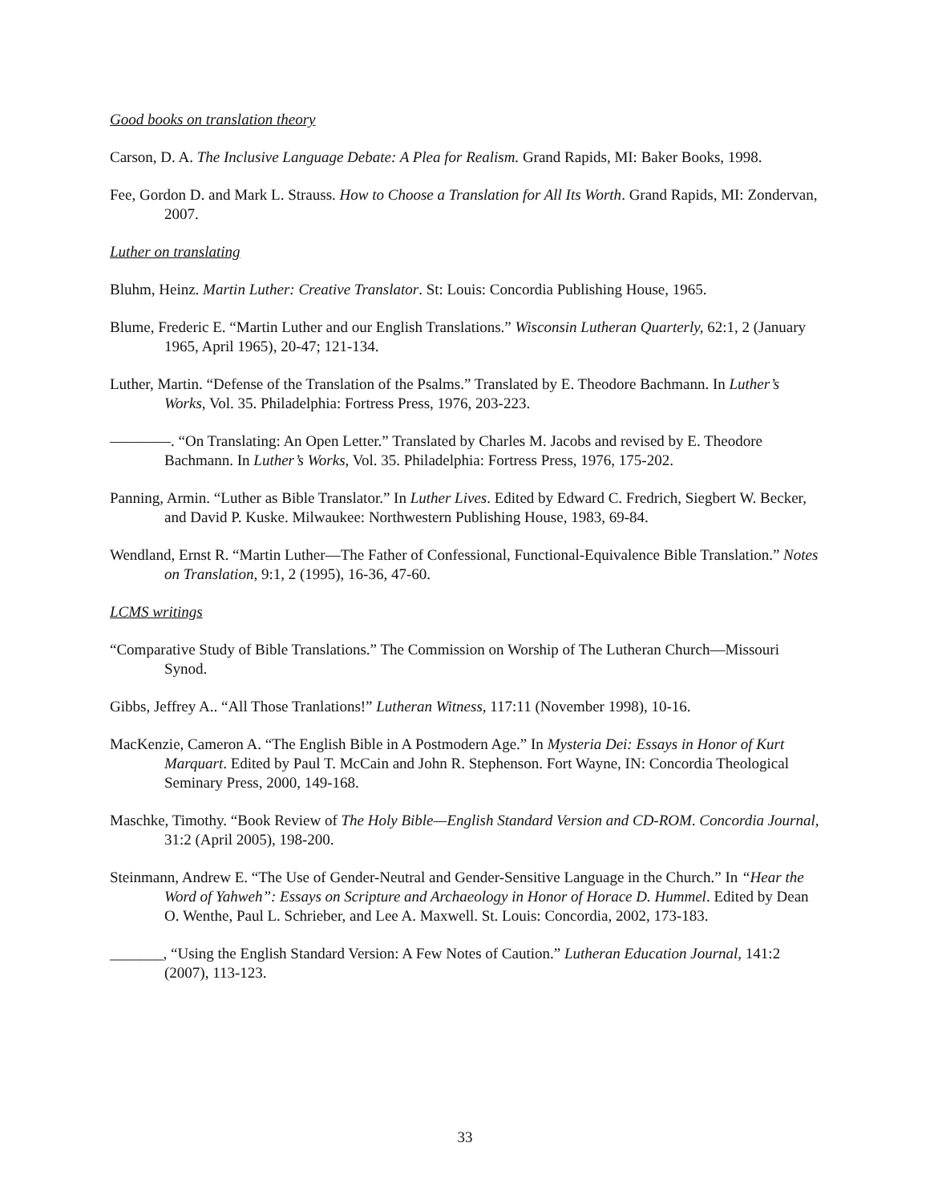Good books on translation theory
Carson, D. A. The Inclusive Language Debate: A Plea for Realism. Grand Rapids, MI: Baker Books, 1998.
Fee, Gordon D. and Mark L. Strauss. How to Choose a Translation for All Its Worth. Grand Rapids, MI: Zondervan, 2007.
Luther on translating
Bluhm, Heinz. Martin Luther: Creative Translator. St: Louis: Concordia Publishing House, 1965.
Blume, Frederic E. “Martin Luther and our English Translations.” Wisconsin Lutheran Quarterly, 62:1, 2 (January 1965, April 1965), 20-47; 121-134.
Luther, Martin. “Defense of the Translation of the Psalms.” Translated by E. Theodore Bachmann. In Luther’s Works, Vol. 35. Philadelphia: Fortress Press, 1976, 203-223.
————. “On Translating: An Open Letter.” Translated by Charles M. Jacobs and revised by E. Theodore Bachmann. In Luther’s Works, Vol. 35. Philadelphia: Fortress Press, 1976, 175-202.
Panning, Armin. “Luther as Bible Translator.” In Luther Lives. Edited by Edward C. Fredrich, Siegbert W. Becker, and David P. Kuske. Milwaukee: Northwestern Publishing House, 1983, 69-84.
Wendland, Ernst R. “Martin Luther—The Father of Confessional, Functional-Equivalence Bible Translation.” Notes on Translation, 9:1, 2 (1995), 16-36, 47-60.
LCMS writings
“Comparative Study of Bible Translations.” The Commission on Worship of The Lutheran Church—Missouri Synod.
Gibbs, Jeffrey A.. “All Those Tranlations!” Lutheran Witness, 117:11 (November 1998), 10-16.
MacKenzie, Cameron A. “The English Bible in A Postmodern Age.” In Mysteria Dei: Essays in Honor of Kurt Marquart. Edited by Paul T. McCain and John R. Stephenson. Fort Wayne, IN: Concordia Theological Seminary Press, 2000, 149-168.
Maschke, Timothy. “Book Review of The Holy Bible—English Standard Version and CD-ROM. Concordia Journal, 31:2 (April 2005), 198-200.
Steinmann, Andrew E. “The Use of Gender-Neutral and Gender-Sensitive Language in the Church.” In “Hear the Word of Yahweh”: Essays on Scripture and Archaeology in Honor of Horace D. Hummel. Edited by Dean O. Wenthe, Paul L. Schrieber, and Lee A. Maxwell. St. Louis: Concordia, 2002, 173-183.
_______, “Using the English Standard Version: A Few Notes of Caution.” Lutheran Education Journal, 141:2 (2007), 113-123.
33